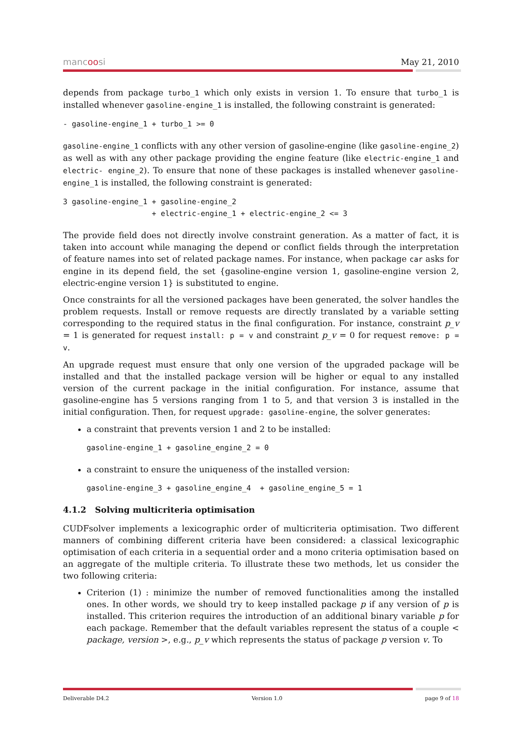mancoosi May 21, 2010
depends from package turbo_1 which only exists in version 1. To ensure that turbo_1 is installed whenever gasoline-engine_1 is installed, the following constraint is generated:
- gasoline-engine_1 + turbo_1 >= 0
gasoline-engine_1 conflicts with any other version of gasoline-engine (like gasoline-engine_2) as well as with any other package providing the engine feature (like electric-engine_1 and electric- engine_2). To ensure that none of these packages is installed whenever gasoline-engine_1 is installed, the following constraint is generated:
3 gasoline-engine_1 + gasoline-engine_2
                    + electric-engine_1 + electric-engine_2 <= 3
The provide field does not directly involve constraint generation. As a matter of fact, it is taken into account while managing the depend or conflict fields through the interpretation of feature names into set of related package names. For instance, when package car asks for engine in its depend field, the set {gasoline-engine version 1, gasoline-engine version 2, electric-engine version 1} is substituted to engine.
Once constraints for all the versioned packages have been generated, the solver handles the problem requests. Install or remove requests are directly translated by a variable setting corresponding to the required status in the final configuration. For instance, constraint p_v = 1 is generated for request install: p = v and constraint p_v = 0 for request remove: p = v.
An upgrade request must ensure that only one version of the upgraded package will be installed and that the installed package version will be higher or equal to any installed version of the current package in the initial configuration. For instance, assume that gasoline-engine has 5 versions ranging from 1 to 5, and that version 3 is installed in the initial configuration. Then, for request upgrade: gasoline-engine, the solver generates:
a constraint that prevents version 1 and 2 to be installed:
gasoline-engine_1 + gasoline_engine_2 = 0
a constraint to ensure the uniqueness of the installed version:
gasoline-engine_3 + gasoline_engine_4  + gasoline_engine_5 = 1
4.1.2 Solving multicriteria optimisation
CUDFsolver implements a lexicographic order of multicriteria optimisation. Two different manners of combining different criteria have been considered: a classical lexicographic optimisation of each criteria in a sequential order and a mono criteria optimisation based on an aggregate of the multiple criteria. To illustrate these two methods, let us consider the two following criteria:
Criterion (1) : minimize the number of removed functionalities among the installed ones. In other words, we should try to keep installed package p if any version of p is installed. This criterion requires the introduction of an additional binary variable p for each package. Remember that the default variables represent the status of a couple < package, version >, e.g., p_v which represents the status of package p version v. To
Deliverable D4.2 Version 1.0 page 9 of 18